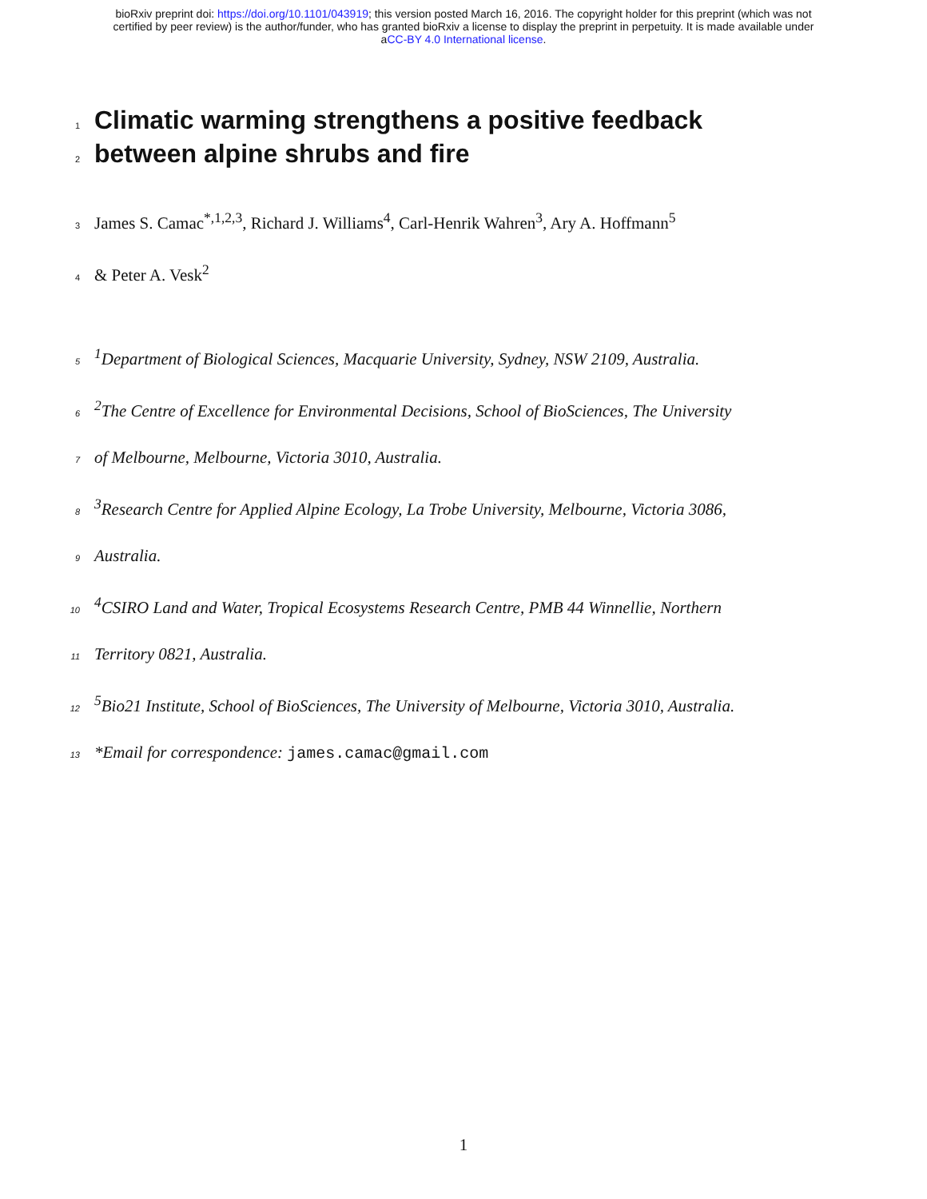bioRxiv preprint doi: https://doi.org/10.1101/043919; this version posted March 16, 2016. The copyright holder for this preprint (which was not
certified by peer review) is the author/funder, who has granted bioRxiv a license to display the preprint in perpetuity. It is made available under
aCC-BY 4.0 International license.
1
Climatic warming strengthens a positive feedback
2
between alpine shrubs and fire
3 James S. Camac<sup>*,1,2,3</sup>, Richard J. Williams<sup>4</sup>, Carl-Henrik Wahren<sup>3</sup>, Ary A. Hoffmann<sup>5</sup>
4 & Peter A. Vesk<sup>2</sup>
5<sup>1</sup>Department of Biological Sciences, Macquarie University, Sydney, NSW 2109, Australia.
6<sup>2</sup>The Centre of Excellence for Environmental Decisions, School of BioSciences, The University
7 of Melbourne, Melbourne, Victoria 3010, Australia.
8<sup>3</sup>Research Centre for Applied Alpine Ecology, La Trobe University, Melbourne, Victoria 3086,
9 Australia.
10<sup>4</sup>CSIRO Land and Water, Tropical Ecosystems Research Centre, PMB 44 Winnellie, Northern
11 Territory 0821, Australia.
12<sup>5</sup>Bio21 Institute, School of BioSciences, The University of Melbourne, Victoria 3010, Australia.
13 *Email for correspondence: james.camac@gmail.com
1